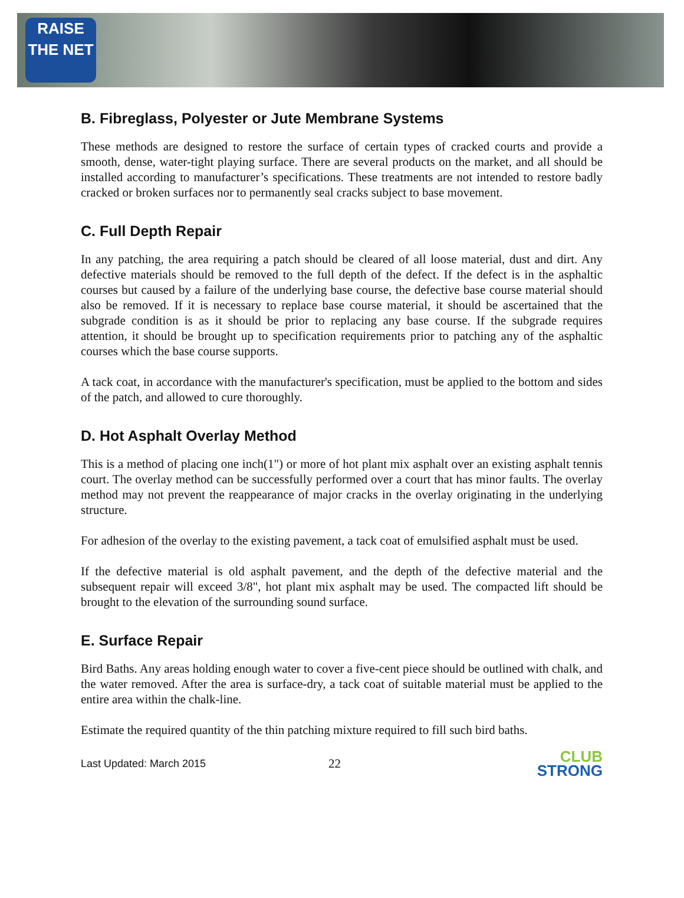RAISE
THE NET
B. Fibreglass, Polyester or Jute Membrane Systems
These methods are designed to restore the surface of certain types of cracked courts and provide a smooth, dense, water-tight playing surface. There are several products on the market, and all should be installed according to manufacturer’s specifications. These treatments are not intended to restore badly cracked or broken surfaces nor to permanently seal cracks subject to base movement.
C. Full Depth Repair
In any patching, the area requiring a patch should be cleared of all loose material, dust and dirt. Any defective materials should be removed to the full depth of the defect. If the defect is in the asphaltic courses but caused by a failure of the underlying base course, the defective base course material should also be removed. If it is necessary to replace base course material, it should be ascertained that the subgrade condition is as it should be prior to replacing any base course. If the subgrade requires attention, it should be brought up to specification requirements prior to patching any of the asphaltic courses which the base course supports.
A tack coat, in accordance with the manufacturer's specification, must be applied to the bottom and sides of the patch, and allowed to cure thoroughly.
D. Hot Asphalt Overlay Method
This is a method of placing one inch(1") or more of hot plant mix asphalt over an existing asphalt tennis court. The overlay method can be successfully performed over a court that has minor faults. The overlay method may not prevent the reappearance of major cracks in the overlay originating in the underlying structure.
For adhesion of the overlay to the existing pavement, a tack coat of emulsified asphalt must be used.
If the defective material is old asphalt pavement, and the depth of the defective material and the subsequent repair will exceed 3/8", hot plant mix asphalt may be used. The compacted lift should be brought to the elevation of the surrounding sound surface.
E. Surface Repair
Bird Baths. Any areas holding enough water to cover a five-cent piece should be outlined with chalk, and the water removed. After the area is surface-dry, a tack coat of suitable material must be applied to the entire area within the chalk-line.
Estimate the required quantity of the thin patching mixture required to fill such bird baths.
Last Updated: March 2015
22
CLUB
STRONG